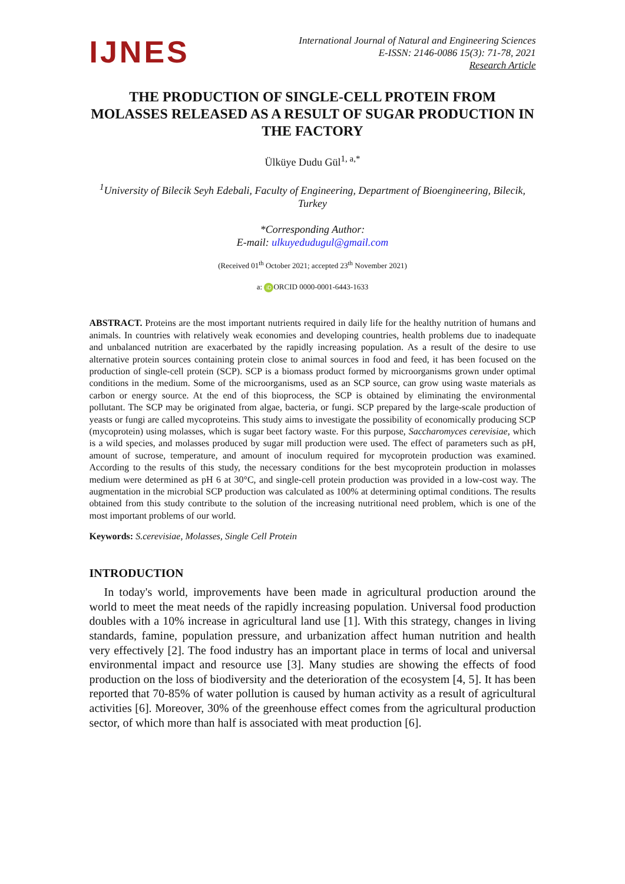IJNES
International Journal of Natural and Engineering Sciences
E-ISSN: 2146-0086 15(3): 71-78, 2021
Research Article
THE PRODUCTION OF SINGLE-CELL PROTEIN FROM MOLASSES RELEASED AS A RESULT OF SUGAR PRODUCTION IN THE FACTORY
Ülküye Dudu Gül<sup>1, a,*</sup>
<sup>1</sup> University of Bilecik Seyh Edebali, Faculty of Engineering, Department of Bioengineering, Bilecik, Turkey
*Corresponding Author:
E-mail: ulkuyedudugul@gmail.com
(Received 01<sup>th</sup> October 2021; accepted 23<sup>th</sup> November 2021)
a: iD ORCID 0000-0001-6443-1633
ABSTRACT. Proteins are the most important nutrients required in daily life for the healthy nutrition of humans and animals. In countries with relatively weak economies and developing countries, health problems due to inadequate and unbalanced nutrition are exacerbated by the rapidly increasing population. As a result of the desire to use alternative protein sources containing protein close to animal sources in food and feed, it has been focused on the production of single-cell protein (SCP). SCP is a biomass product formed by microorganisms grown under optimal conditions in the medium. Some of the microorganisms, used as an SCP source, can grow using waste materials as carbon or energy source. At the end of this bioprocess, the SCP is obtained by eliminating the environmental pollutant. The SCP may be originated from algae, bacteria, or fungi. SCP prepared by the large-scale production of yeasts or fungi are called mycoproteins. This study aims to investigate the possibility of economically producing SCP (mycoprotein) using molasses, which is sugar beet factory waste. For this purpose, Saccharomyces cerevisiae, which is a wild species, and molasses produced by sugar mill production were used. The effect of parameters such as pH, amount of sucrose, temperature, and amount of inoculum required for mycoprotein production was examined. According to the results of this study, the necessary conditions for the best mycoprotein production in molasses medium were determined as pH 6 at 30°C, and single-cell protein production was provided in a low-cost way. The augmentation in the microbial SCP production was calculated as 100% at determining optimal conditions. The results obtained from this study contribute to the solution of the increasing nutritional need problem, which is one of the most important problems of our world.
Keywords: S.cerevisiae, Molasses, Single Cell Protein
INTRODUCTION
In today's world, improvements have been made in agricultural production around the world to meet the meat needs of the rapidly increasing population. Universal food production doubles with a 10% increase in agricultural land use [1]. With this strategy, changes in living standards, famine, population pressure, and urbanization affect human nutrition and health very effectively [2]. The food industry has an important place in terms of local and universal environmental impact and resource use [3]. Many studies are showing the effects of food production on the loss of biodiversity and the deterioration of the ecosystem [4, 5]. It has been reported that 70-85% of water pollution is caused by human activity as a result of agricultural activities [6]. Moreover, 30% of the greenhouse effect comes from the agricultural production sector, of which more than half is associated with meat production [6].